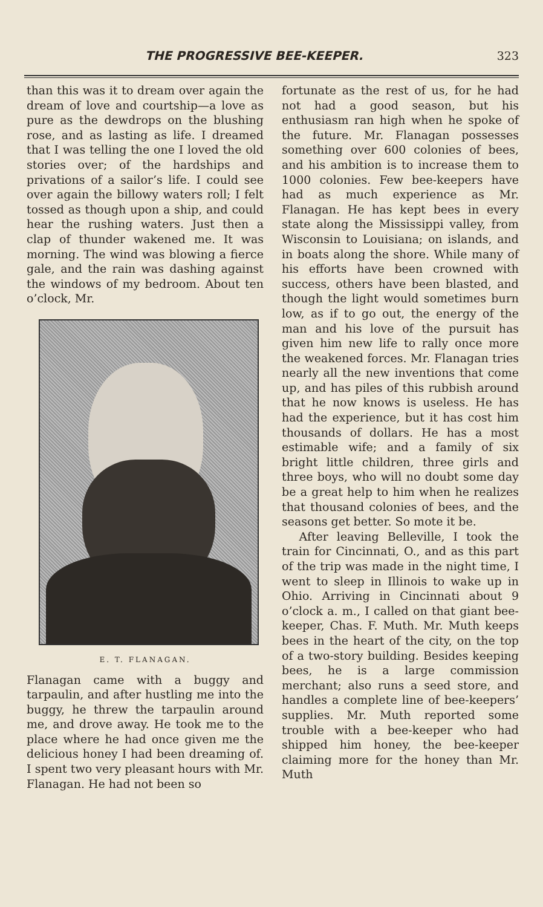THE PROGRESSIVE BEE-KEEPER. 323
than this was it to dream over again the dream of love and courtship—a love as pure as the dewdrops on the blushing rose, and as lasting as life. I dreamed that I was telling the one I loved the old stories over; of the hardships and privations of a sailor’s life. I could see over again the billowy waters roll; I felt tossed as though upon a ship, and could hear the rushing waters. Just then a clap of thunder wakened me. It was morning. The wind was blowing a fierce gale, and the rain was dashing against the windows of my bedroom. About ten o’clock, Mr.
E. T. FLANAGAN.
Flanagan came with a buggy and tarpaulin, and after hustling me into the buggy, he threw the tarpaulin around me, and drove away. He took me to the place where he had once given me the delicious honey I had been dreaming of. I spent two very pleasant hours with Mr. Flanagan. He had not been so
fortunate as the rest of us, for he had not had a good season, but his enthusiasm ran high when he spoke of the future. Mr. Flanagan possesses something over 600 colonies of bees, and his ambition is to increase them to 1000 colonies. Few bee-keepers have had as much experience as Mr. Flanagan. He has kept bees in every state along the Mississippi valley, from Wisconsin to Louisiana; on islands, and in boats along the shore. While many of his efforts have been crowned with success, others have been blasted, and though the light would sometimes burn low, as if to go out, the energy of the man and his love of the pursuit has given him new life to rally once more the weakened forces. Mr. Flanagan tries nearly all the new inventions that come up, and has piles of this rubbish around that he now knows is useless. He has had the experience, but it has cost him thousands of dollars. He has a most estimable wife; and a family of six bright little children, three girls and three boys, who will no doubt some day be a great help to him when he realizes that thousand colonies of bees, and the seasons get better. So mote it be.
After leaving Belleville, I took the train for Cincinnati, O., and as this part of the trip was made in the night time, I went to sleep in Illinois to wake up in Ohio. Arriving in Cincinnati about 9 o’clock a. m., I called on that giant bee-keeper, Chas. F. Muth. Mr. Muth keeps bees in the heart of the city, on the top of a two-story building. Besides keeping bees, he is a large commission merchant; also runs a seed store, and handles a complete line of bee-keepers’ supplies. Mr. Muth reported some trouble with a bee-keeper who had shipped him honey, the bee-keeper claiming more for the honey than Mr. Muth